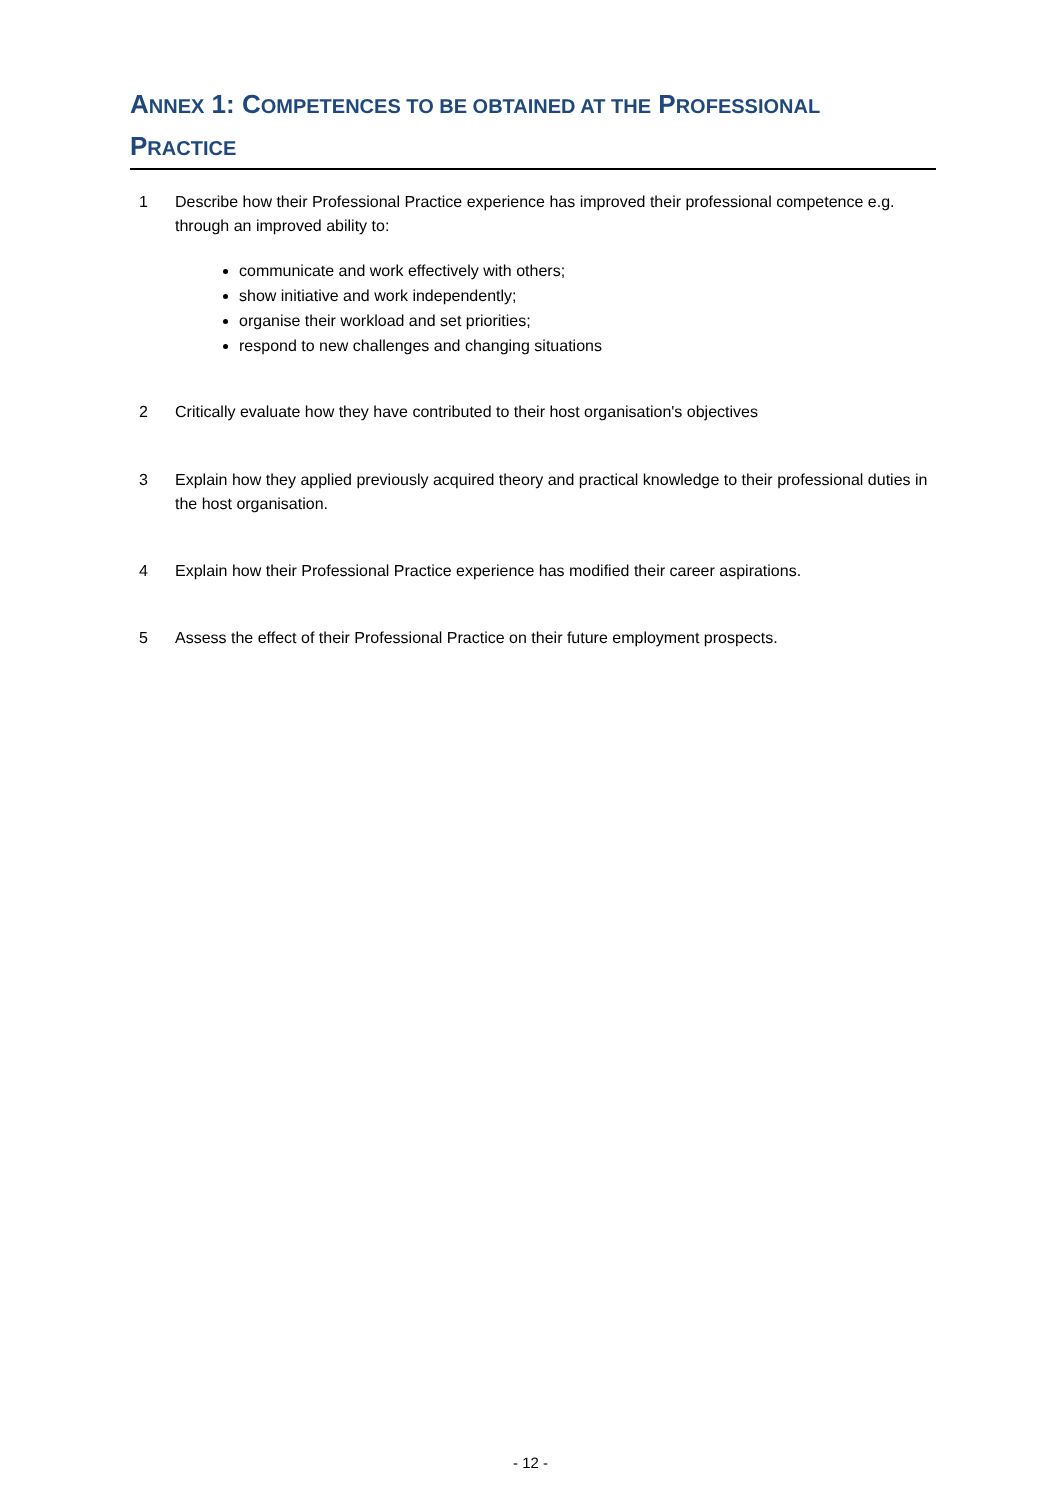ANNEX 1: COMPETENCES TO BE OBTAINED AT THE PROFESSIONAL
PRACTICE
1 Describe how their Professional Practice experience has improved their professional competence e.g. through an improved ability to:
communicate and work effectively with others;
show initiative and work independently;
organise their workload and set priorities;
respond to new challenges and changing situations
2 Critically evaluate how they have contributed to their host organisation's objectives
3 Explain how they applied previously acquired theory and practical knowledge to their professional duties in the host organisation.
4 Explain how their Professional Practice experience has modified their career aspirations.
5 Assess the effect of their Professional Practice on their future employment prospects.
- 12 -